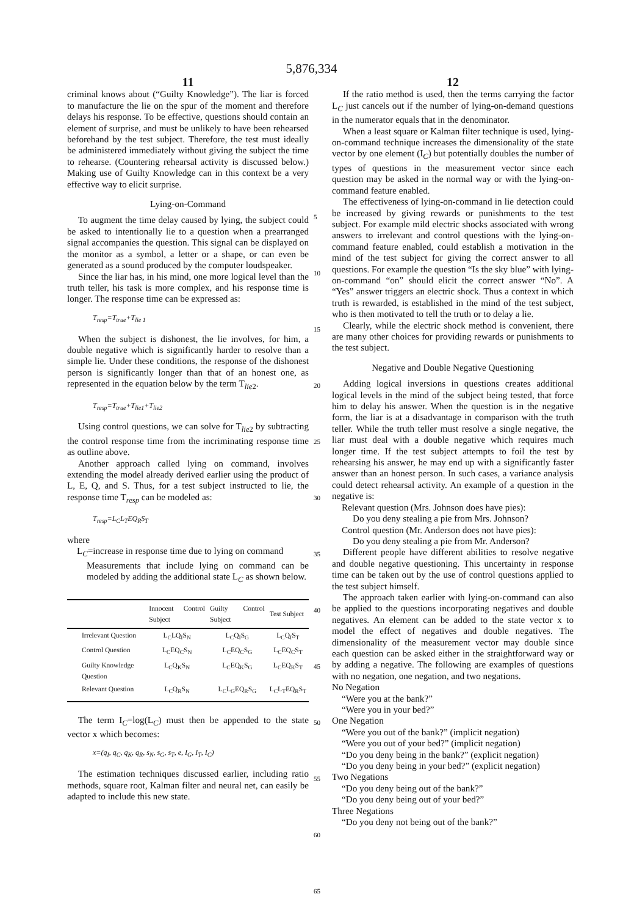5,876,334
11
criminal knows about (“Guilty Knowledge”). The liar is forced to manufacture the lie on the spur of the moment and therefore delays his response. To be effective, questions should contain an element of surprise, and must be unlikely to have been rehearsed beforehand by the test subject. Therefore, the test must ideally be administered immediately without giving the subject the time to rehearse. (Countering rehearsal activity is discussed below.) Making use of Guilty Knowledge can in this context be a very effective way to elicit surprise.
Lying-on-Command
To augment the time delay caused by lying, the subject could be asked to intentionally lie to a question when a prearranged signal accompanies the question. This signal can be displayed on the monitor as a symbol, a letter or a shape, or can even be generated as a sound produced by the computer loudspeaker.
Since the liar has, in his mind, one more logical level than the truth teller, his task is more complex, and his response time is longer. The response time can be expressed as:
T<sub>resp</sub>=T<sub>true</sub>+T<sub>lie 1</sub>
When the subject is dishonest, the lie involves, for him, a double negative which is significantly harder to resolve than a simple lie. Under these conditions, the response of the dishonest person is significantly longer than that of an honest one, as represented in the equation below by the term T<sub>lie2</sub>.
T<sub>resp</sub>=T<sub>true</sub>+T<sub>lie1</sub>+T<sub>lie2</sub>
Using control questions, we can solve for T<sub>lie2</sub> by subtracting the control response time from the incriminating response time as outline above.
Another approach called lying on command, involves extending the model already derived earlier using the product of L, E, Q, and S. Thus, for a test subject instructed to lie, the response time T<sub>resp</sub> can be modeled as:
T<sub>resp</sub>=L<sub>C</sub>L<sub>T</sub>EQ<sub>R</sub>S<sub>T</sub>
where
L<sub>C</sub>=increase in response time due to lying on command
Measurements that include lying on command can be modeled by adding the additional state L<sub>C</sub> as shown below.
| | Innocent Control Subject | Guilty Control Subject | Test Subject |
| --- | --- | --- | --- |
| Irrelevant Question | L<sub>C</sub>LQ<sub>I</sub>S<sub>N</sub> | L<sub>C</sub>Q<sub>I</sub>S<sub>G</sub> | L<sub>C</sub>Q<sub>I</sub>S<sub>T</sub> |
| Control Question | L<sub>C</sub>EQ<sub>C</sub>S<sub>N</sub> | L<sub>C</sub>EQ<sub>C</sub>S<sub>G</sub> | L<sub>C</sub>EQ<sub>C</sub>S<sub>T</sub> |
| Guilty Knowledge Question | L<sub>C</sub>Q<sub>K</sub>S<sub>N</sub> | L<sub>C</sub>EQ<sub>K</sub>S<sub>G</sub> | L<sub>C</sub>EQ<sub>K</sub>S<sub>T</sub> |
| Relevant Question | L<sub>C</sub>Q<sub>R</sub>S<sub>N</sub> | L<sub>C</sub>L<sub>G</sub>EQ<sub>R</sub>S<sub>G</sub> | L<sub>C</sub>L<sub>T</sub>EQ<sub>R</sub>S<sub>T</sub> |
The term I<sub>C</sub>=log(L<sub>C</sub>) must then be appended to the state vector x which becomes:
x=(q<sub>I</sub>, q<sub>C</sub>, q<sub>K</sub>, q<sub>R</sub>, s<sub>N</sub>, s<sub>G</sub>, s<sub>T</sub>, e, I<sub>G</sub>, I<sub>T</sub>, I<sub>C</sub>)
The estimation techniques discussed earlier, including ratio methods, square root, Kalman filter and neural net, can easily be adapted to include this new state.
5
10
15
20
25
30
35
40
45
50
55
60
65
12
If the ratio method is used, then the terms carrying the factor L<sub>C</sub> just cancels out if the number of lying-on-demand questions in the numerator equals that in the denominator.
When a least square or Kalman filter technique is used, lying-on-command technique increases the dimensionality of the state vector by one element (I<sub>C</sub>) but potentially doubles the number of types of questions in the measurement vector since each question may be asked in the normal way or with the lying-on-command feature enabled.
The effectiveness of lying-on-command in lie detection could be increased by giving rewards or punishments to the test subject. For example mild electric shocks associated with wrong answers to irrelevant and control questions with the lying-on-command feature enabled, could establish a motivation in the mind of the test subject for giving the correct answer to all questions. For example the question “Is the sky blue” with lying-on-command “on” should elicit the correct answer “No”. A “Yes” answer triggers an electric shock. Thus a context in which truth is rewarded, is established in the mind of the test subject, who is then motivated to tell the truth or to delay a lie.
Clearly, while the electric shock method is convenient, there are many other choices for providing rewards or punishments to the test subject.
Negative and Double Negative Questioning
Adding logical inversions in questions creates additional logical levels in the mind of the subject being tested, that force him to delay his answer. When the question is in the negative form, the liar is at a disadvantage in comparison with the truth teller. While the truth teller must resolve a single negative, the liar must deal with a double negative which requires much longer time. If the test subject attempts to foil the test by rehearsing his answer, he may end up with a significantly faster answer than an honest person. In such cases, a variance analysis could detect rehearsal activity. An example of a question in the negative is:
Relevant question (Mrs. Johnson does have pies):
Do you deny stealing a pie from Mrs. Johnson?
Control question (Mr. Anderson does not have pies):
Do you deny stealing a pie from Mr. Anderson?
Different people have different abilities to resolve negative and double negative questioning. This uncertainty in response time can be taken out by the use of control questions applied to the test subject himself.
The approach taken earlier with lying-on-command can also be applied to the questions incorporating negatives and double negatives. An element can be added to the state vector x to model the effect of negatives and double negatives. The dimensionality of the measurement vector may double since each question can be asked either in the straightforward way or by adding a negative. The following are examples of questions with no negation, one negation, and two negations.
No Negation
“Were you at the bank?”
“Were you in your bed?”
One Negation
“Were you out of the bank?” (implicit negation)
“Were you out of your bed?” (implicit negation)
“Do you deny being in the bank?” (explicit negation)
“Do you deny being in your bed?” (explicit negation)
Two Negations
“Do you deny being out of the bank?”
“Do you deny being out of your bed?”
Three Negations
“Do you deny not being out of the bank?”